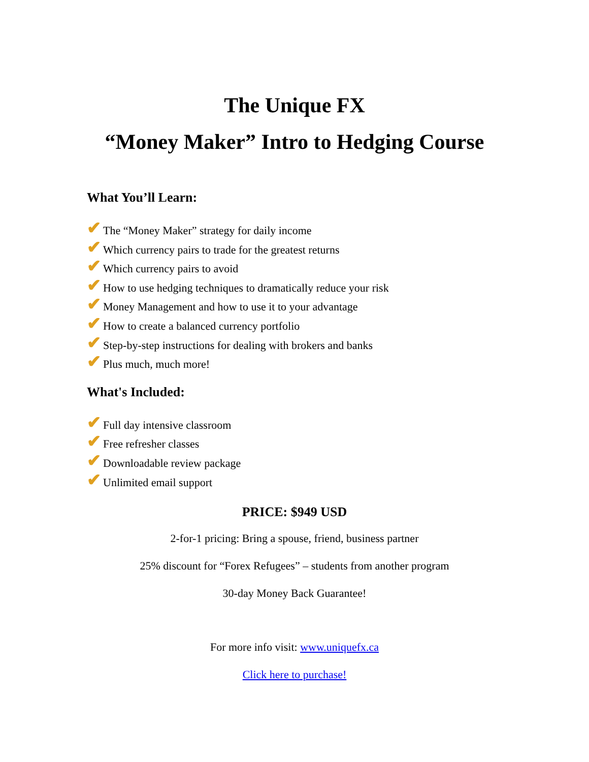The Unique FX
“Money Maker” Intro to Hedging Course
What You’ll Learn:
✔ The “Money Maker” strategy for daily income
✔ Which currency pairs to trade for the greatest returns
✔ Which currency pairs to avoid
✔ How to use hedging techniques to dramatically reduce your risk
✔ Money Management and how to use it to your advantage
✔ How to create a balanced currency portfolio
✔ Step-by-step instructions for dealing with brokers and banks
✔ Plus much, much more!
What's Included:
✔ Full day intensive classroom
✔ Free refresher classes
✔ Downloadable review package
✔ Unlimited email support
PRICE: $949 USD
2-for-1 pricing: Bring a spouse, friend, business partner
25% discount for “Forex Refugees” – students from another program
30-day Money Back Guarantee!
For more info visit: www.uniquefx.ca
Click here to purchase!